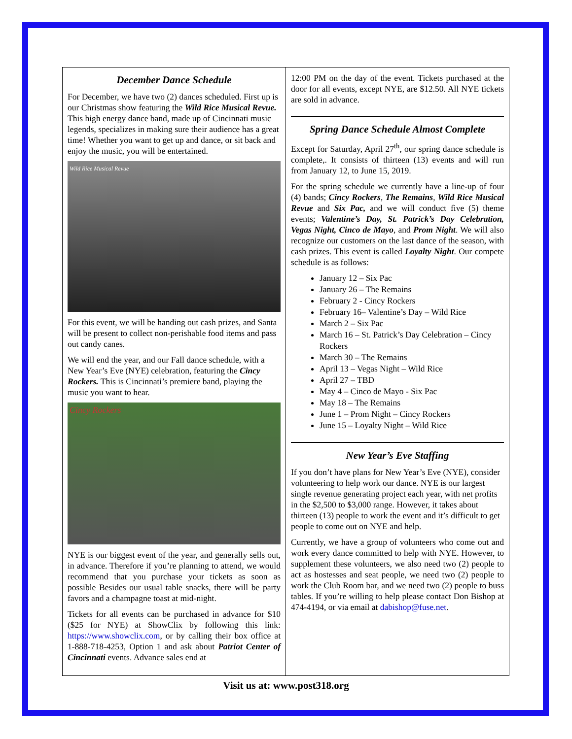December Dance Schedule
For December, we have two (2) dances scheduled. First up is our Christmas show featuring the Wild Rice Musical Revue. This high energy dance band, made up of Cincinnati music legends, specializes in making sure their audience has a great time! Whether you want to get up and dance, or sit back and enjoy the music, you will be entertained.
Wild Rice Musical Revue
For this event, we will be handing out cash prizes, and Santa will be present to collect non-perishable food items and pass out candy canes.
We will end the year, and our Fall dance schedule, with a New Year’s Eve (NYE) celebration, featuring the Cincy Rockers. This is Cincinnati’s premiere band, playing the music you want to hear.
Cincy Rockers
NYE is our biggest event of the year, and generally sells out, in advance. Therefore if you’re planning to attend, we would recommend that you purchase your tickets as soon as possible Besides our usual table snacks, there will be party favors and a champagne toast at mid-night.
Tickets for all events can be purchased in advance for $10 ($25 for NYE) at ShowClix by following this link: https://www.showclix.com, or by calling their box office at 1-888-718-4253, Option 1 and ask about Patriot Center of Cincinnati events. Advance sales end at
12:00 PM on the day of the event. Tickets purchased at the door for all events, except NYE, are $12.50. All NYE tickets are sold in advance.
Spring Dance Schedule Almost Complete
Except for Saturday, April 27<sup>th</sup>, our spring dance schedule is complete,. It consists of thirteen (13) events and will run from January 12, to June 15, 2019.
For the spring schedule we currently have a line-up of four (4) bands; Cincy Rockers, The Remains, Wild Rice Musical Revue and Six Pac, and we will conduct five (5) theme events; Valentine’s Day, St. Patrick’s Day Celebration, Vegas Night, Cinco de Mayo, and Prom Night. We will also recognize our customers on the last dance of the season, with cash prizes. This event is called Loyalty Night. Our compete schedule is as follows:
January 12 – Six Pac
January 26 – The Remains
February 2 - Cincy Rockers
February 16– Valentine’s Day – Wild Rice
March 2 – Six Pac
March 16 – St. Patrick’s Day Celebration – Cincy Rockers
March 30 – The Remains
April 13 – Vegas Night – Wild Rice
April 27 – TBD
May 4 – Cinco de Mayo - Six Pac
May 18 – The Remains
June 1 – Prom Night – Cincy Rockers
June 15 – Loyalty Night – Wild Rice
New Year’s Eve Staffing
If you don’t have plans for New Year’s Eve (NYE), consider volunteering to help work our dance. NYE is our largest single revenue generating project each year, with net profits in the $2,500 to $3,000 range. However, it takes about thirteen (13) people to work the event and it’s difficult to get people to come out on NYE and help.
Currently, we have a group of volunteers who come out and work every dance committed to help with NYE. However, to supplement these volunteers, we also need two (2) people to act as hostesses and seat people, we need two (2) people to work the Club Room bar, and we need two (2) people to buss tables. If you’re willing to help please contact Don Bishop at 474-4194, or via email at dabishop@fuse.net.
Visit us at: www.post318.org